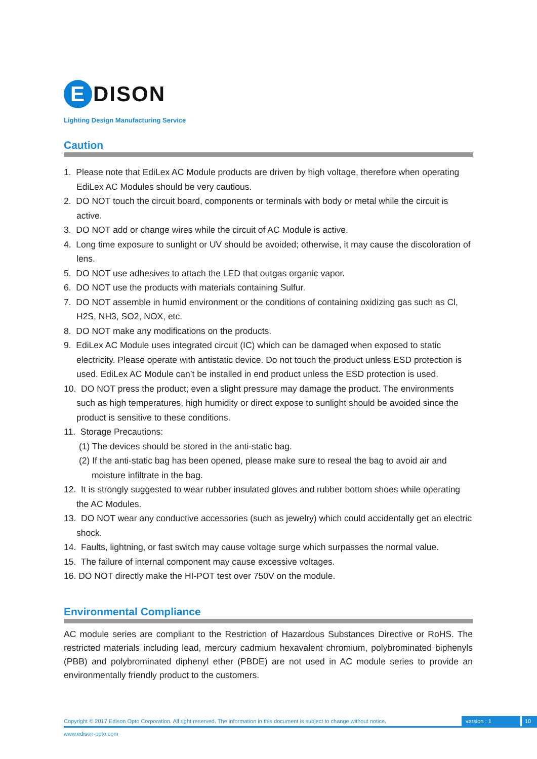E DISON
Lighting Design Manufacturing Service
Caution
1. Please note that EdiLex AC Module products are driven by high voltage, therefore when operating EdiLex AC Modules should be very cautious.
2. DO NOT touch the circuit board, components or terminals with body or metal while the circuit is active.
3. DO NOT add or change wires while the circuit of AC Module is active.
4. Long time exposure to sunlight or UV should be avoided; otherwise, it may cause the discoloration of lens.
5. DO NOT use adhesives to attach the LED that outgas organic vapor.
6. DO NOT use the products with materials containing Sulfur.
7. DO NOT assemble in humid environment or the conditions of containing oxidizing gas such as Cl, H2S, NH3, SO2, NOX, etc.
8. DO NOT make any modifications on the products.
9. EdiLex AC Module uses integrated circuit (IC) which can be damaged when exposed to static electricity. Please operate with antistatic device. Do not touch the product unless ESD protection is used. EdiLex AC Module can’t be installed in end product unless the ESD protection is used.
10. DO NOT press the product; even a slight pressure may damage the product. The environments such as high temperatures, high humidity or direct expose to sunlight should be avoided since the product is sensitive to these conditions.
11. Storage Precautions:
(1) The devices should be stored in the anti-static bag.
(2) If the anti-static bag has been opened, please make sure to reseal the bag to avoid air and moisture infiltrate in the bag.
12. It is strongly suggested to wear rubber insulated gloves and rubber bottom shoes while operating the AC Modules.
13. DO NOT wear any conductive accessories (such as jewelry) which could accidentally get an electric shock.
14. Faults, lightning, or fast switch may cause voltage surge which surpasses the normal value.
15. The failure of internal component may cause excessive voltages.
16. DO NOT directly make the HI-POT test over 750V on the module.
Environmental Compliance
AC module series are compliant to the Restriction of Hazardous Substances Directive or RoHS. The restricted materials including lead, mercury cadmium hexavalent chromium, polybrominated biphenyls (PBB) and polybrominated diphenyl ether (PBDE) are not used in AC module series to provide an environmentally friendly product to the customers.
Copyright © 2017 Edison Opto Corporation. All right reserved. The information in this document is subject to change without notice.
version : 1
10
www.edison-opto.com